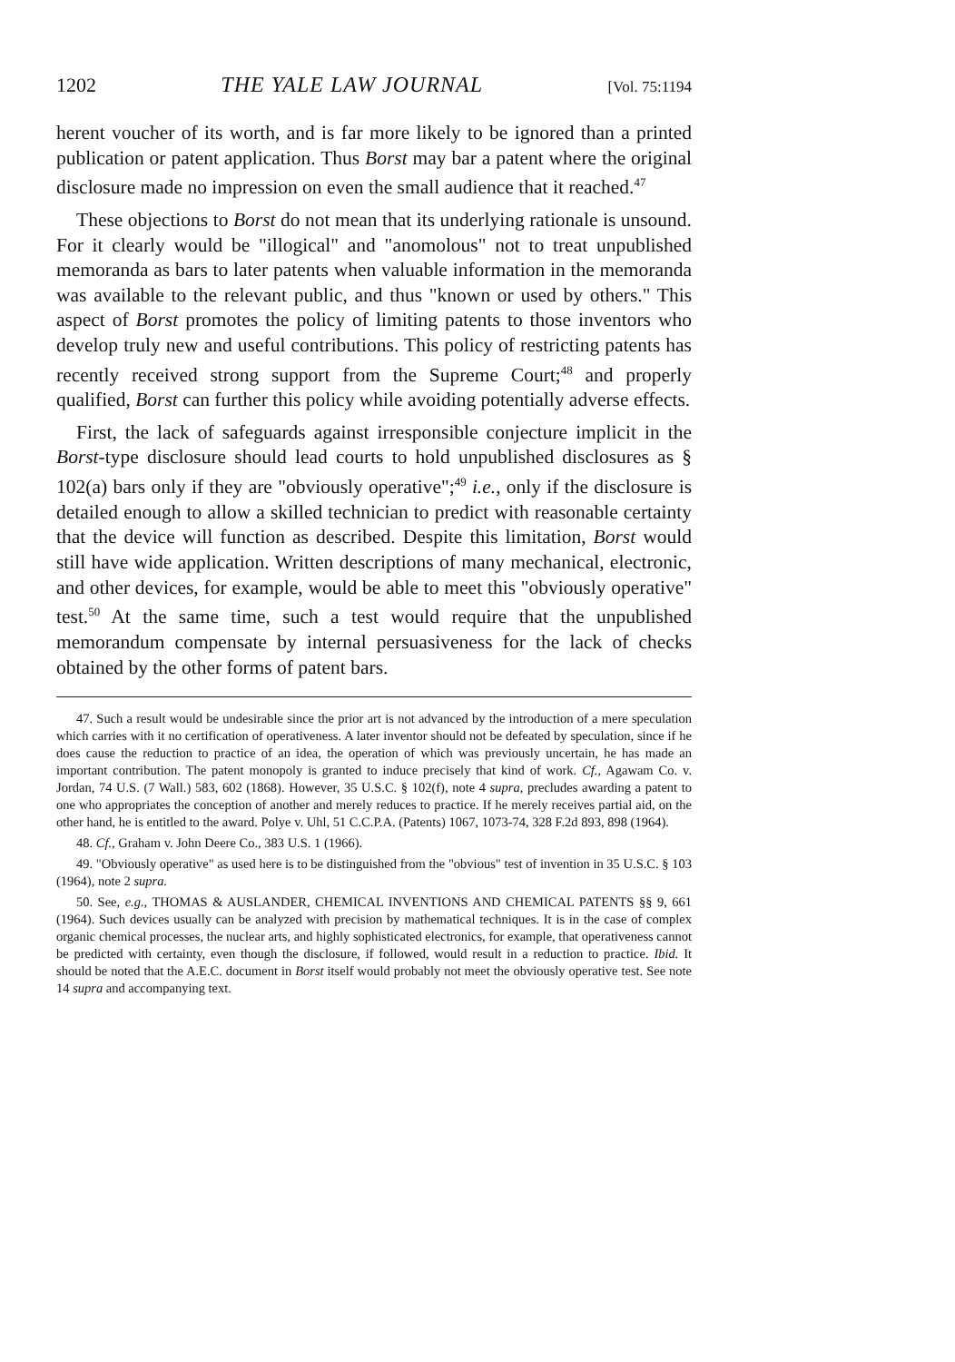1202 THE YALE LAW JOURNAL [Vol. 75:1194
herent voucher of its worth, and is far more likely to be ignored than a printed publication or patent application. Thus Borst may bar a patent where the original disclosure made no impression on even the small audience that it reached.<sup>47</sup>
These objections to Borst do not mean that its underlying rationale is unsound. For it clearly would be "illogical" and "anomolous" not to treat unpublished memoranda as bars to later patents when valuable information in the memoranda was available to the relevant public, and thus "known or used by others." This aspect of Borst promotes the policy of limiting patents to those inventors who develop truly new and useful contributions. This policy of restricting patents has recently received strong support from the Supreme Court;<sup>48</sup> and properly qualified, Borst can further this policy while avoiding potentially adverse effects.
First, the lack of safeguards against irresponsible conjecture implicit in the Borst-type disclosure should lead courts to hold unpublished disclosures as § 102(a) bars only if they are "obviously operative";<sup>49</sup> i.e., only if the disclosure is detailed enough to allow a skilled technician to predict with reasonable certainty that the device will function as described. Despite this limitation, Borst would still have wide application. Written descriptions of many mechanical, electronic, and other devices, for example, would be able to meet this "obviously operative" test.<sup>50</sup> At the same time, such a test would require that the unpublished memorandum compensate by internal persuasiveness for the lack of checks obtained by the other forms of patent bars.
47. Such a result would be undesirable since the prior art is not advanced by the introduction of a mere speculation which carries with it no certification of operativeness. A later inventor should not be defeated by speculation, since if he does cause the reduction to practice of an idea, the operation of which was previously uncertain, he has made an important contribution. The patent monopoly is granted to induce precisely that kind of work. Cf., Agawam Co. v. Jordan, 74 U.S. (7 Wall.) 583, 602 (1868). However, 35 U.S.C. § 102(f), note 4 supra, precludes awarding a patent to one who appropriates the conception of another and merely reduces to practice. If he merely receives partial aid, on the other hand, he is entitled to the award. Polye v. Uhl, 51 C.C.P.A. (Patents) 1067, 1073-74, 328 F.2d 893, 898 (1964).
48. Cf., Graham v. John Deere Co., 383 U.S. 1 (1966).
49. "Obviously operative" as used here is to be distinguished from the "obvious" test of invention in 35 U.S.C. § 103 (1964), note 2 supra.
50. See, e.g., THOMAS & AUSLANDER, CHEMICAL INVENTIONS AND CHEMICAL PATENTS §§ 9, 661 (1964). Such devices usually can be analyzed with precision by mathematical techniques. It is in the case of complex organic chemical processes, the nuclear arts, and highly sophisticated electronics, for example, that operativeness cannot be predicted with certainty, even though the disclosure, if followed, would result in a reduction to practice. Ibid. It should be noted that the A.E.C. document in Borst itself would probably not meet the obviously operative test. See note 14 supra and accompanying text.